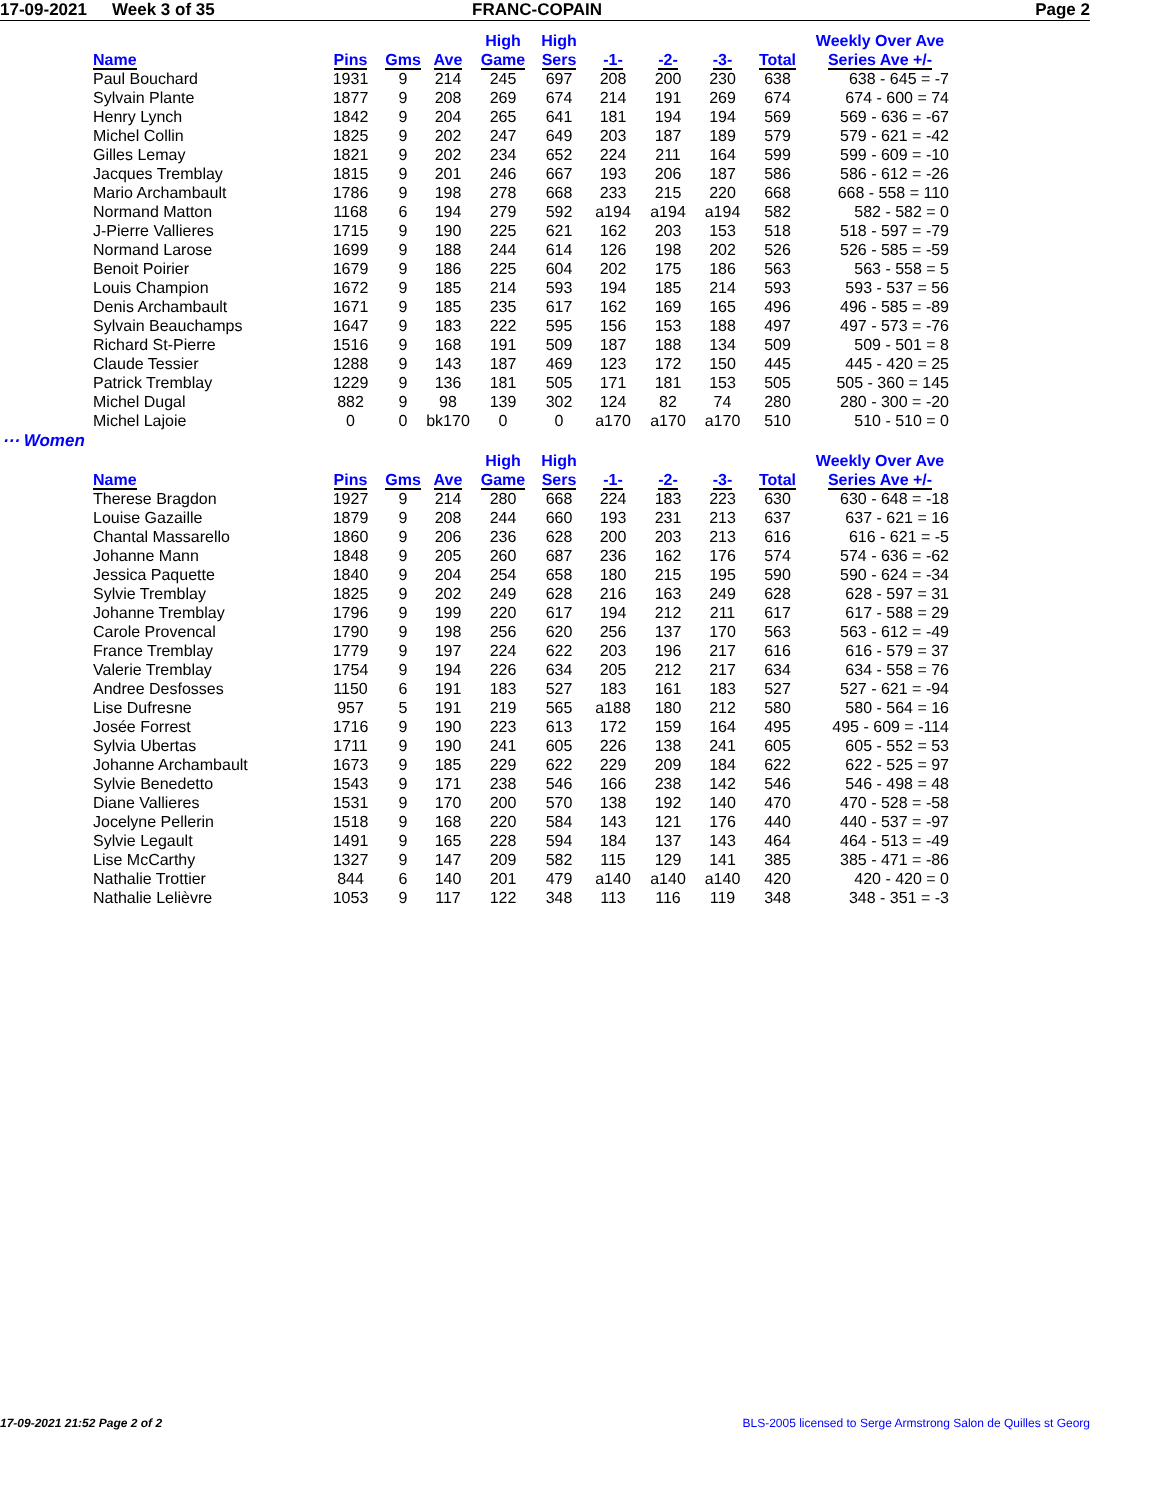17-09-2021 Week 3 of 35 FRANC-COPAIN Page 2
| Name | Pins | Gms | Ave | High Game | High Sers | -1- | -2- | -3- | Total | Weekly Over Ave Series Ave +/- |
| --- | --- | --- | --- | --- | --- | --- | --- | --- | --- | --- |
| Paul Bouchard | 1931 | 9 | 214 | 245 | 697 | 208 | 200 | 230 | 638 | 638 - 645 = -7 |
| Sylvain Plante | 1877 | 9 | 208 | 269 | 674 | 214 | 191 | 269 | 674 | 674 - 600 = 74 |
| Henry Lynch | 1842 | 9 | 204 | 265 | 641 | 181 | 194 | 194 | 569 | 569 - 636 = -67 |
| Michel Collin | 1825 | 9 | 202 | 247 | 649 | 203 | 187 | 189 | 579 | 579 - 621 = -42 |
| Gilles Lemay | 1821 | 9 | 202 | 234 | 652 | 224 | 211 | 164 | 599 | 599 - 609 = -10 |
| Jacques Tremblay | 1815 | 9 | 201 | 246 | 667 | 193 | 206 | 187 | 586 | 586 - 612 = -26 |
| Mario Archambault | 1786 | 9 | 198 | 278 | 668 | 233 | 215 | 220 | 668 | 668 - 558 = 110 |
| Normand Matton | 1168 | 6 | 194 | 279 | 592 | a194 | a194 | a194 | 582 | 582 - 582 = 0 |
| J-Pierre Vallieres | 1715 | 9 | 190 | 225 | 621 | 162 | 203 | 153 | 518 | 518 - 597 = -79 |
| Normand Larose | 1699 | 9 | 188 | 244 | 614 | 126 | 198 | 202 | 526 | 526 - 585 = -59 |
| Benoit Poirier | 1679 | 9 | 186 | 225 | 604 | 202 | 175 | 186 | 563 | 563 - 558 = 5 |
| Louis Champion | 1672 | 9 | 185 | 214 | 593 | 194 | 185 | 214 | 593 | 593 - 537 = 56 |
| Denis Archambault | 1671 | 9 | 185 | 235 | 617 | 162 | 169 | 165 | 496 | 496 - 585 = -89 |
| Sylvain Beauchamps | 1647 | 9 | 183 | 222 | 595 | 156 | 153 | 188 | 497 | 497 - 573 = -76 |
| Richard St-Pierre | 1516 | 9 | 168 | 191 | 509 | 187 | 188 | 134 | 509 | 509 - 501 = 8 |
| Claude Tessier | 1288 | 9 | 143 | 187 | 469 | 123 | 172 | 150 | 445 | 445 - 420 = 25 |
| Patrick Tremblay | 1229 | 9 | 136 | 181 | 505 | 171 | 181 | 153 | 505 | 505 - 360 = 145 |
| Michel Dugal | 882 | 9 | 98 | 139 | 302 | 124 | 82 | 74 | 280 | 280 - 300 = -20 |
| Michel Lajoie | 0 | 0 | bk170 | 0 | 0 | a170 | a170 | a170 | 510 | 510 - 510 = 0 |
⋯ Women
| Name | Pins | Gms | Ave | High Game | High Sers | -1- | -2- | -3- | Total | Weekly Over Ave Series Ave +/- |
| --- | --- | --- | --- | --- | --- | --- | --- | --- | --- | --- |
| Therese Bragdon | 1927 | 9 | 214 | 280 | 668 | 224 | 183 | 223 | 630 | 630 - 648 = -18 |
| Louise Gazaille | 1879 | 9 | 208 | 244 | 660 | 193 | 231 | 213 | 637 | 637 - 621 = 16 |
| Chantal Massarello | 1860 | 9 | 206 | 236 | 628 | 200 | 203 | 213 | 616 | 616 - 621 = -5 |
| Johanne Mann | 1848 | 9 | 205 | 260 | 687 | 236 | 162 | 176 | 574 | 574 - 636 = -62 |
| Jessica Paquette | 1840 | 9 | 204 | 254 | 658 | 180 | 215 | 195 | 590 | 590 - 624 = -34 |
| Sylvie Tremblay | 1825 | 9 | 202 | 249 | 628 | 216 | 163 | 249 | 628 | 628 - 597 = 31 |
| Johanne Tremblay | 1796 | 9 | 199 | 220 | 617 | 194 | 212 | 211 | 617 | 617 - 588 = 29 |
| Carole Provencal | 1790 | 9 | 198 | 256 | 620 | 256 | 137 | 170 | 563 | 563 - 612 = -49 |
| France Tremblay | 1779 | 9 | 197 | 224 | 622 | 203 | 196 | 217 | 616 | 616 - 579 = 37 |
| Valerie Tremblay | 1754 | 9 | 194 | 226 | 634 | 205 | 212 | 217 | 634 | 634 - 558 = 76 |
| Andree Desfosses | 1150 | 6 | 191 | 183 | 527 | 183 | 161 | 183 | 527 | 527 - 621 = -94 |
| Lise Dufresne | 957 | 5 | 191 | 219 | 565 | a188 | 180 | 212 | 580 | 580 - 564 = 16 |
| Josée Forrest | 1716 | 9 | 190 | 223 | 613 | 172 | 159 | 164 | 495 | 495 - 609 = -114 |
| Sylvia Ubertas | 1711 | 9 | 190 | 241 | 605 | 226 | 138 | 241 | 605 | 605 - 552 = 53 |
| Johanne Archambault | 1673 | 9 | 185 | 229 | 622 | 229 | 209 | 184 | 622 | 622 - 525 = 97 |
| Sylvie Benedetto | 1543 | 9 | 171 | 238 | 546 | 166 | 238 | 142 | 546 | 546 - 498 = 48 |
| Diane Vallieres | 1531 | 9 | 170 | 200 | 570 | 138 | 192 | 140 | 470 | 470 - 528 = -58 |
| Jocelyne Pellerin | 1518 | 9 | 168 | 220 | 584 | 143 | 121 | 176 | 440 | 440 - 537 = -97 |
| Sylvie Legault | 1491 | 9 | 165 | 228 | 594 | 184 | 137 | 143 | 464 | 464 - 513 = -49 |
| Lise McCarthy | 1327 | 9 | 147 | 209 | 582 | 115 | 129 | 141 | 385 | 385 - 471 = -86 |
| Nathalie Trottier | 844 | 6 | 140 | 201 | 479 | a140 | a140 | a140 | 420 | 420 - 420 = 0 |
| Nathalie Lelièvre | 1053 | 9 | 117 | 122 | 348 | 113 | 116 | 119 | 348 | 348 - 351 = -3 |
17-09-2021 21:52 Page 2 of 2 BLS-2005 licensed to Serge Armstrong Salon de Quilles st Georg